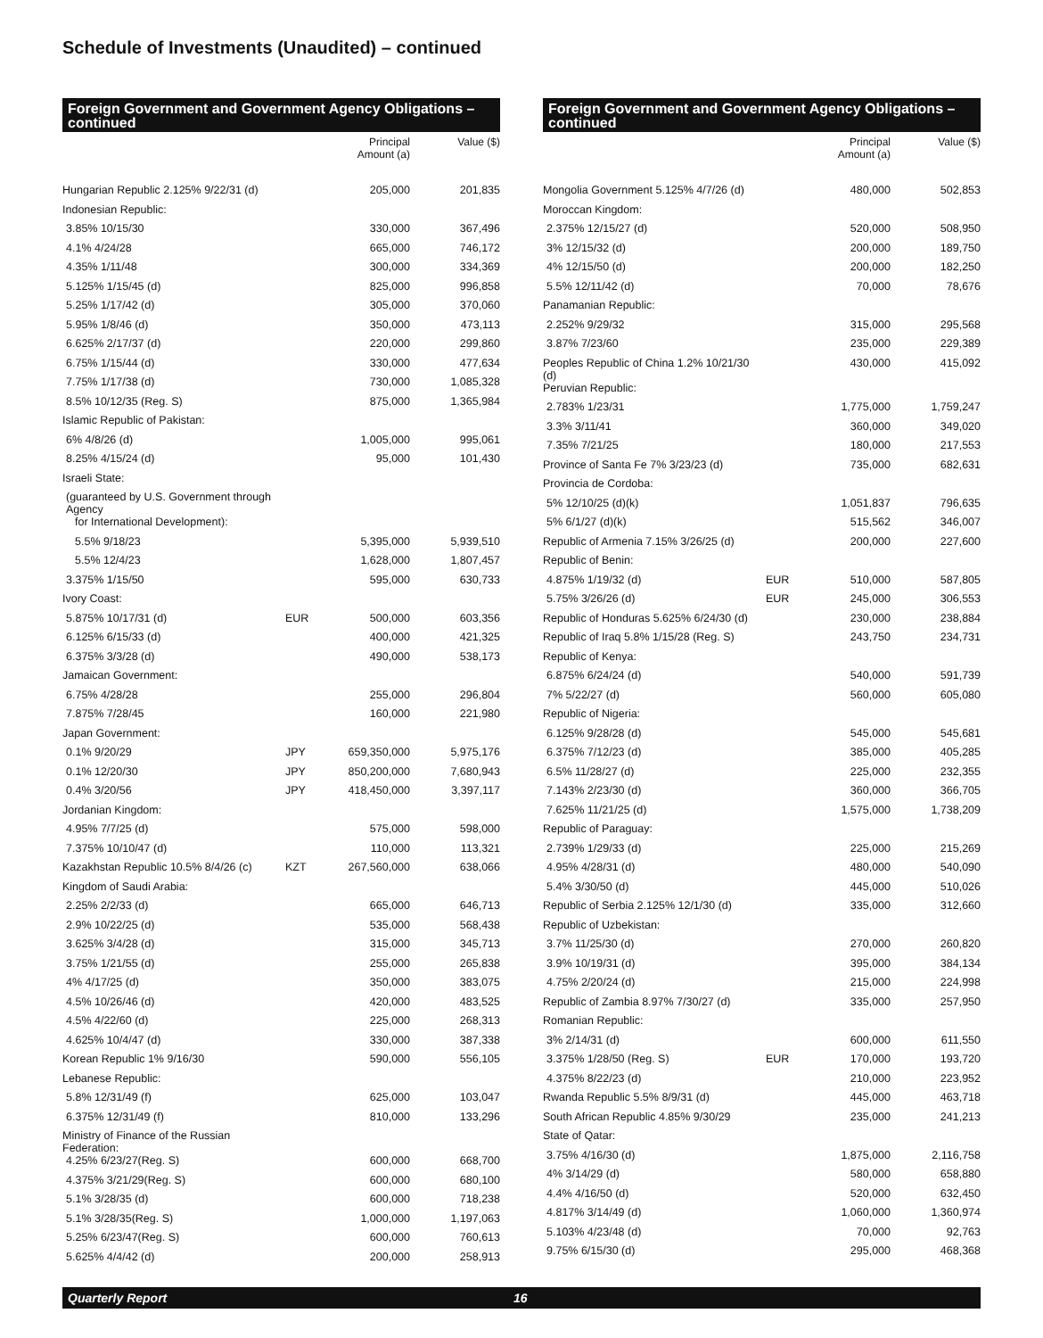Schedule of Investments (Unaudited) – continued
Foreign Government and Government Agency Obligations – continued
| | | Principal Amount (a) | Value ($) |
| --- | --- | --- | --- |
| Hungarian Republic 2.125% 9/22/31 (d) | | 205,000 | 201,835 |
| Indonesian Republic: | | | |
| 3.85% 10/15/30 | | 330,000 | 367,496 |
| 4.1% 4/24/28 | | 665,000 | 746,172 |
| 4.35% 1/11/48 | | 300,000 | 334,369 |
| 5.125% 1/15/45 (d) | | 825,000 | 996,858 |
| 5.25% 1/17/42 (d) | | 305,000 | 370,060 |
| 5.95% 1/8/46 (d) | | 350,000 | 473,113 |
| 6.625% 2/17/37 (d) | | 220,000 | 299,860 |
| 6.75% 1/15/44 (d) | | 330,000 | 477,634 |
| 7.75% 1/17/38 (d) | | 730,000 | 1,085,328 |
| 8.5% 10/12/35 (Reg. S) | | 875,000 | 1,365,984 |
| Islamic Republic of Pakistan: | | | |
| 6% 4/8/26 (d) | | 1,005,000 | 995,061 |
| 8.25% 4/15/24 (d) | | 95,000 | 101,430 |
| Israeli State: | | | |
| (guaranteed by U.S. Government through Agency | | | |
| for International Development): | | | |
| 5.5% 9/18/23 | | 5,395,000 | 5,939,510 |
| 5.5% 12/4/23 | | 1,628,000 | 1,807,457 |
| 3.375% 1/15/50 | | 595,000 | 630,733 |
| Ivory Coast: | | | |
| 5.875% 10/17/31 (d) | EUR | 500,000 | 603,356 |
| 6.125% 6/15/33 (d) | | 400,000 | 421,325 |
| 6.375% 3/3/28 (d) | | 490,000 | 538,173 |
| Jamaican Government: | | | |
| 6.75% 4/28/28 | | 255,000 | 296,804 |
| 7.875% 7/28/45 | | 160,000 | 221,980 |
| Japan Government: | | | |
| 0.1% 9/20/29 | JPY | 659,350,000 | 5,975,176 |
| 0.1% 12/20/30 | JPY | 850,200,000 | 7,680,943 |
| 0.4% 3/20/56 | JPY | 418,450,000 | 3,397,117 |
| Jordanian Kingdom: | | | |
| 4.95% 7/7/25 (d) | | 575,000 | 598,000 |
| 7.375% 10/10/47 (d) | | 110,000 | 113,321 |
| Kazakhstan Republic 10.5% 8/4/26 (c) | KZT | 267,560,000 | 638,066 |
| Kingdom of Saudi Arabia: | | | |
| 2.25% 2/2/33 (d) | | 665,000 | 646,713 |
| 2.9% 10/22/25 (d) | | 535,000 | 568,438 |
| 3.625% 3/4/28 (d) | | 315,000 | 345,713 |
| 3.75% 1/21/55 (d) | | 255,000 | 265,838 |
| 4% 4/17/25 (d) | | 350,000 | 383,075 |
| 4.5% 10/26/46 (d) | | 420,000 | 483,525 |
| 4.5% 4/22/60 (d) | | 225,000 | 268,313 |
| 4.625% 10/4/47 (d) | | 330,000 | 387,338 |
| Korean Republic 1% 9/16/30 | | 590,000 | 556,105 |
| Lebanese Republic: | | | |
| 5.8% 12/31/49 (f) | | 625,000 | 103,047 |
| 6.375% 12/31/49 (f) | | 810,000 | 133,296 |
| Ministry of Finance of the Russian Federation: | | | |
| 4.25% 6/23/27(Reg. S) | | 600,000 | 668,700 |
| 4.375% 3/21/29(Reg. S) | | 600,000 | 680,100 |
| 5.1% 3/28/35 (d) | | 600,000 | 718,238 |
| 5.1% 3/28/35(Reg. S) | | 1,000,000 | 1,197,063 |
| 5.25% 6/23/47(Reg. S) | | 600,000 | 760,613 |
| 5.625% 4/4/42 (d) | | 200,000 | 258,913 |
Foreign Government and Government Agency Obligations – continued
| | | Principal Amount (a) | Value ($) |
| --- | --- | --- | --- |
| Mongolia Government 5.125% 4/7/26 (d) | | 480,000 | 502,853 |
| Moroccan Kingdom: | | | |
| 2.375% 12/15/27 (d) | | 520,000 | 508,950 |
| 3% 12/15/32 (d) | | 200,000 | 189,750 |
| 4% 12/15/50 (d) | | 200,000 | 182,250 |
| 5.5% 12/11/42 (d) | | 70,000 | 78,676 |
| Panamanian Republic: | | | |
| 2.252% 9/29/32 | | 315,000 | 295,568 |
| 3.87% 7/23/60 | | 235,000 | 229,389 |
| Peoples Republic of China 1.2% 10/21/30 (d) | | 430,000 | 415,092 |
| Peruvian Republic: | | | |
| 2.783% 1/23/31 | | 1,775,000 | 1,759,247 |
| 3.3% 3/11/41 | | 360,000 | 349,020 |
| 7.35% 7/21/25 | | 180,000 | 217,553 |
| Province of Santa Fe 7% 3/23/23 (d) | | 735,000 | 682,631 |
| Provincia de Cordoba: | | | |
| 5% 12/10/25 (d)(k) | | 1,051,837 | 796,635 |
| 5% 6/1/27 (d)(k) | | 515,562 | 346,007 |
| Republic of Armenia 7.15% 3/26/25 (d) | | 200,000 | 227,600 |
| Republic of Benin: | | | |
| 4.875% 1/19/32 (d) | EUR | 510,000 | 587,805 |
| 5.75% 3/26/26 (d) | EUR | 245,000 | 306,553 |
| Republic of Honduras 5.625% 6/24/30 (d) | | 230,000 | 238,884 |
| Republic of Iraq 5.8% 1/15/28 (Reg. S) | | 243,750 | 234,731 |
| Republic of Kenya: | | | |
| 6.875% 6/24/24 (d) | | 540,000 | 591,739 |
| 7% 5/22/27 (d) | | 560,000 | 605,080 |
| Republic of Nigeria: | | | |
| 6.125% 9/28/28 (d) | | 545,000 | 545,681 |
| 6.375% 7/12/23 (d) | | 385,000 | 405,285 |
| 6.5% 11/28/27 (d) | | 225,000 | 232,355 |
| 7.143% 2/23/30 (d) | | 360,000 | 366,705 |
| 7.625% 11/21/25 (d) | | 1,575,000 | 1,738,209 |
| Republic of Paraguay: | | | |
| 2.739% 1/29/33 (d) | | 225,000 | 215,269 |
| 4.95% 4/28/31 (d) | | 480,000 | 540,090 |
| 5.4% 3/30/50 (d) | | 445,000 | 510,026 |
| Republic of Serbia 2.125% 12/1/30 (d) | | 335,000 | 312,660 |
| Republic of Uzbekistan: | | | |
| 3.7% 11/25/30 (d) | | 270,000 | 260,820 |
| 3.9% 10/19/31 (d) | | 395,000 | 384,134 |
| 4.75% 2/20/24 (d) | | 215,000 | 224,998 |
| Republic of Zambia 8.97% 7/30/27 (d) | | 335,000 | 257,950 |
| Romanian Republic: | | | |
| 3% 2/14/31 (d) | | 600,000 | 611,550 |
| 3.375% 1/28/50 (Reg. S) | EUR | 170,000 | 193,720 |
| 4.375% 8/22/23 (d) | | 210,000 | 223,952 |
| Rwanda Republic 5.5% 8/9/31 (d) | | 445,000 | 463,718 |
| South African Republic 4.85% 9/30/29 | | 235,000 | 241,213 |
| State of Qatar: | | | |
| 3.75% 4/16/30 (d) | | 1,875,000 | 2,116,758 |
| 4% 3/14/29 (d) | | 580,000 | 658,880 |
| 4.4% 4/16/50 (d) | | 520,000 | 632,450 |
| 4.817% 3/14/49 (d) | | 1,060,000 | 1,360,974 |
| 5.103% 4/23/48 (d) | | 70,000 | 92,763 |
| 9.75% 6/15/30 (d) | | 295,000 | 468,368 |
Quarterly Report 16